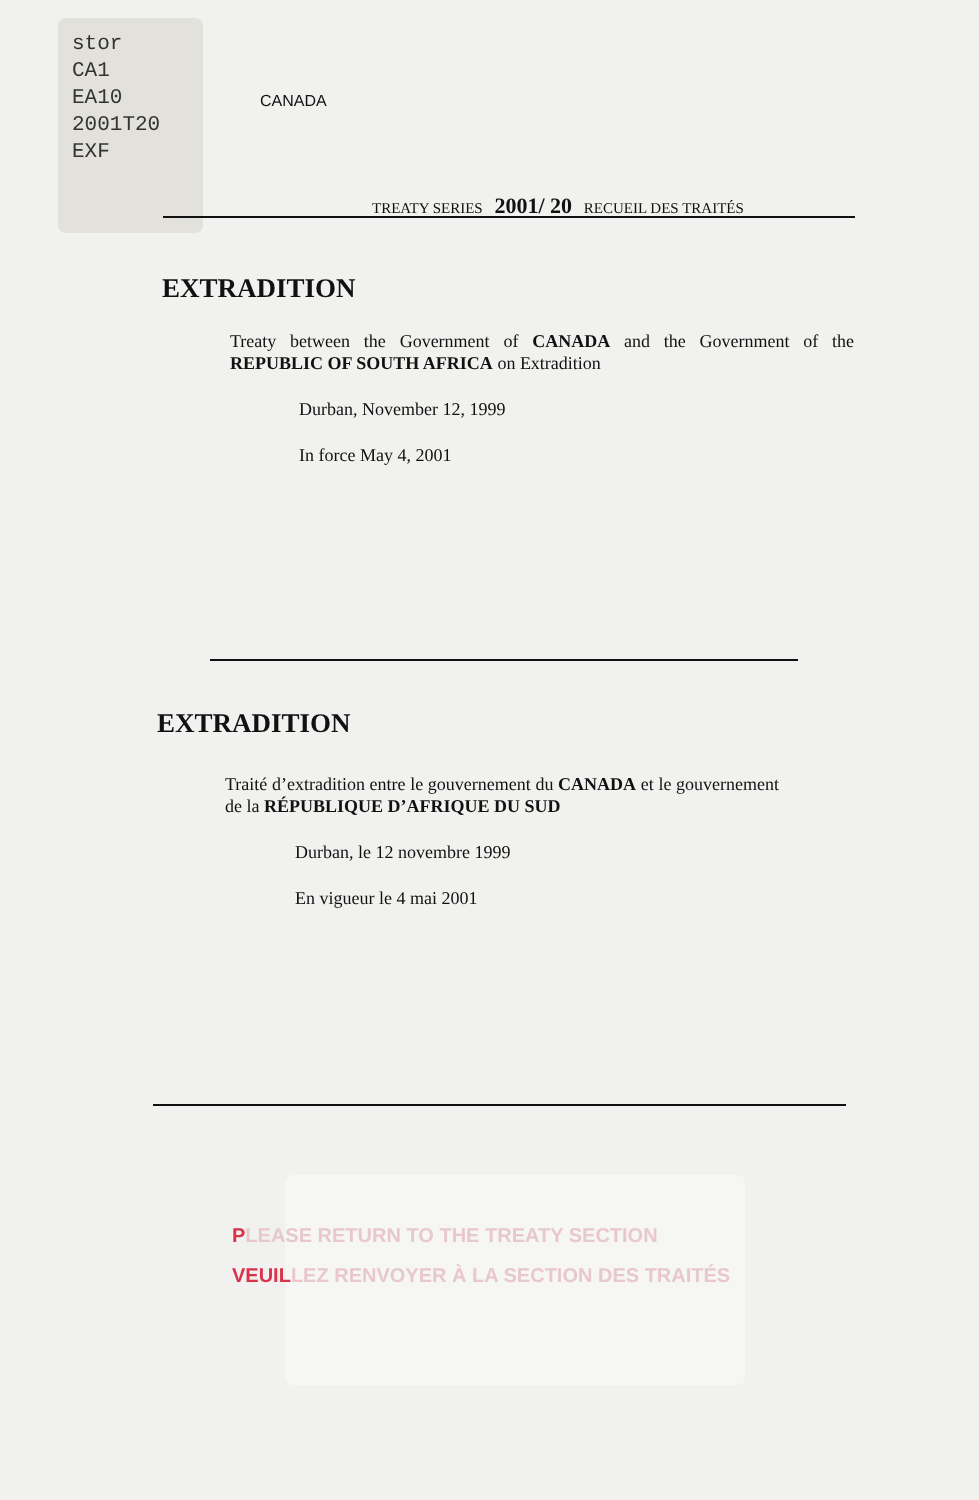stor
CA1
EA10
2001T20
EXF
CANADA
TREATY SERIES 2001/ 20 RECUEIL DES TRAITÉS
EXTRADITION
Treaty between the Government of CANADA and the Government of the REPUBLIC OF SOUTH AFRICA on Extradition
Durban, November 12, 1999
In force May 4, 2001
EXTRADITION
Traité d’extradition entre le gouvernement du CANADA et le gouvernement de la RÉPUBLIQUE D’AFRIQUE DU SUD
Durban, le 12 novembre 1999
En vigueur le 4 mai 2001
PLEASE RETURN TO THE TREATY SECTION
VEUILLEZ RENVOYER À LA SECTION DES TRAITÉS